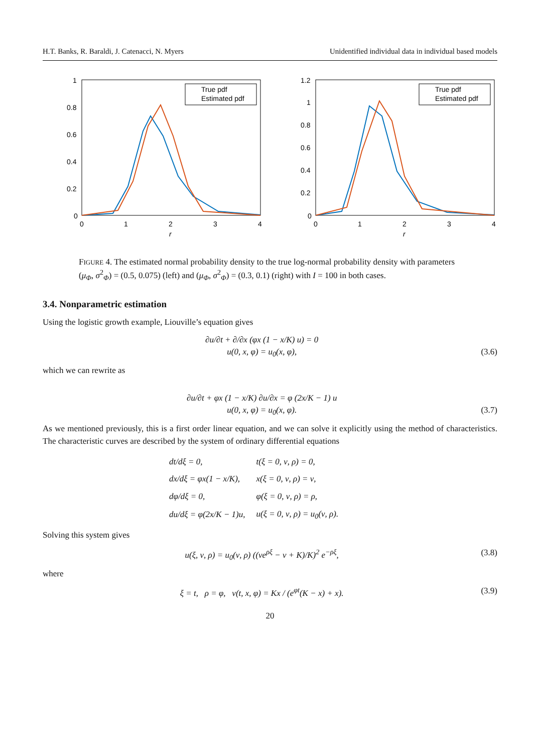H.T. Banks, R. Baraldi, J. Catenacci, N. Myers Unidentified individual data in individual based models
1
0.8
0.6
0.4
0.2
0
0
1
2
3
4
r
True pdf
Estimated pdf
1.2
1
0.8
0.6
0.4
0.2
0
0
1
2
3
4
r
True pdf
Estimated pdf
FIGURE 4. The estimated normal probability density to the true log-normal probability density with parameters (μ<sub>Φ</sub>, σ<sup>2</sup><sub>Φ</sub>) = (0.5, 0.075) (left) and (μ<sub>Φ</sub>, σ<sup>2</sup><sub>Φ</sub>) = (0.3, 0.1) (right) with I = 100 in both cases.
3.4. Nonparametric estimation
Using the logistic growth example, Liouville’s equation gives
∂u/∂t + ∂/∂x (φx (1 − x/K) u) = 0
u(0, x, φ) = u<sub>0</sub>(x, φ),
(3.6)
which we can rewrite as
∂u/∂t + φx (1 − x/K) ∂u/∂x = φ (2x/K − 1) u
u(0, x, φ) = u<sub>0</sub>(x, φ).
(3.7)
As we mentioned previously, this is a first order linear equation, and we can solve it explicitly using the method of characteristics. The characteristic curves are described by the system of ordinary differential equations
| dt/dξ = 0, | t(ξ = 0, ν, ρ) = 0, |
| dx/dξ = φx(1 − x/K), | x(ξ = 0, ν, ρ) = ν, |
| dφ/dξ = 0, | φ(ξ = 0, ν, ρ) = ρ, |
| du/dξ = φ(2x/K − 1)u, | u(ξ = 0, ν, ρ) = u<sub>0</sub>(ν, ρ). |
Solving this system gives
u(ξ, ν, ρ) = u<sub>0</sub>(ν, ρ) ((νe<sup>ρξ</sup> − ν + K)/K)<sup>2</sup> e<sup>−ρξ</sup>, (3.8)
where
ξ = t, ρ = φ, ν(t, x, φ) = Kx / (e<sup>φt</sup>(K − x) + x). (3.9)
20